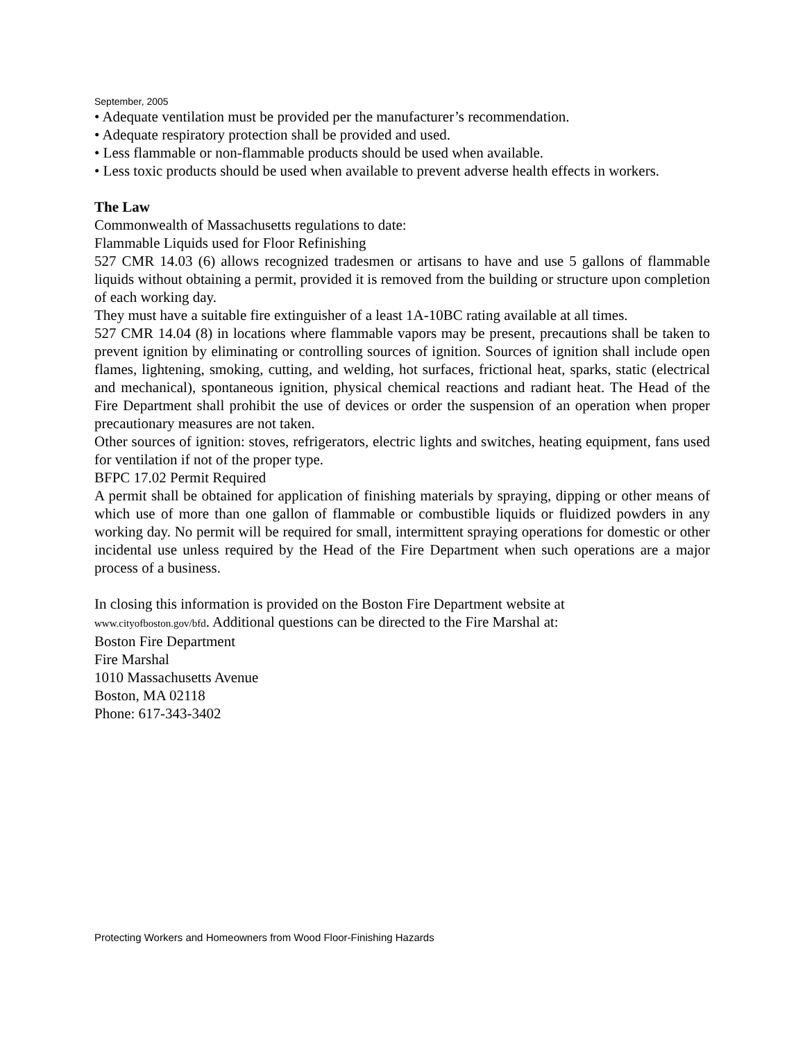September, 2005
• Adequate ventilation must be provided per the manufacturer’s recommendation.
• Adequate respiratory protection shall be provided and used.
• Less flammable or non-flammable products should be used when available.
• Less toxic products should be used when available to prevent adverse health effects in workers.
The Law
Commonwealth of Massachusetts regulations to date:
Flammable Liquids used for Floor Refinishing
527 CMR 14.03 (6) allows recognized tradesmen or artisans to have and use 5 gallons of flammable liquids without obtaining a permit, provided it is removed from the building or structure upon completion of each working day.
They must have a suitable fire extinguisher of a least 1A-10BC rating available at all times.
527 CMR 14.04 (8) in locations where flammable vapors may be present, precautions shall be taken to prevent ignition by eliminating or controlling sources of ignition. Sources of ignition shall include open flames, lightening, smoking, cutting, and welding, hot surfaces, frictional heat, sparks, static (electrical and mechanical), spontaneous ignition, physical chemical reactions and radiant heat. The Head of the Fire Department shall prohibit the use of devices or order the suspension of an operation when proper precautionary measures are not taken.
Other sources of ignition: stoves, refrigerators, electric lights and switches, heating equipment, fans used for ventilation if not of the proper type.
BFPC 17.02 Permit Required
A permit shall be obtained for application of finishing materials by spraying, dipping or other means of which use of more than one gallon of flammable or combustible liquids or fluidized powders in any working day. No permit will be required for small, intermittent spraying operations for domestic or other incidental use unless required by the Head of the Fire Department when such operations are a major process of a business.
In closing this information is provided on the Boston Fire Department website at
www.cityofboston.gov/bfd. Additional questions can be directed to the Fire Marshal at:
Boston Fire Department
Fire Marshal
1010 Massachusetts Avenue
Boston, MA 02118
Phone: 617-343-3402
Protecting Workers and Homeowners from Wood Floor-Finishing Hazards